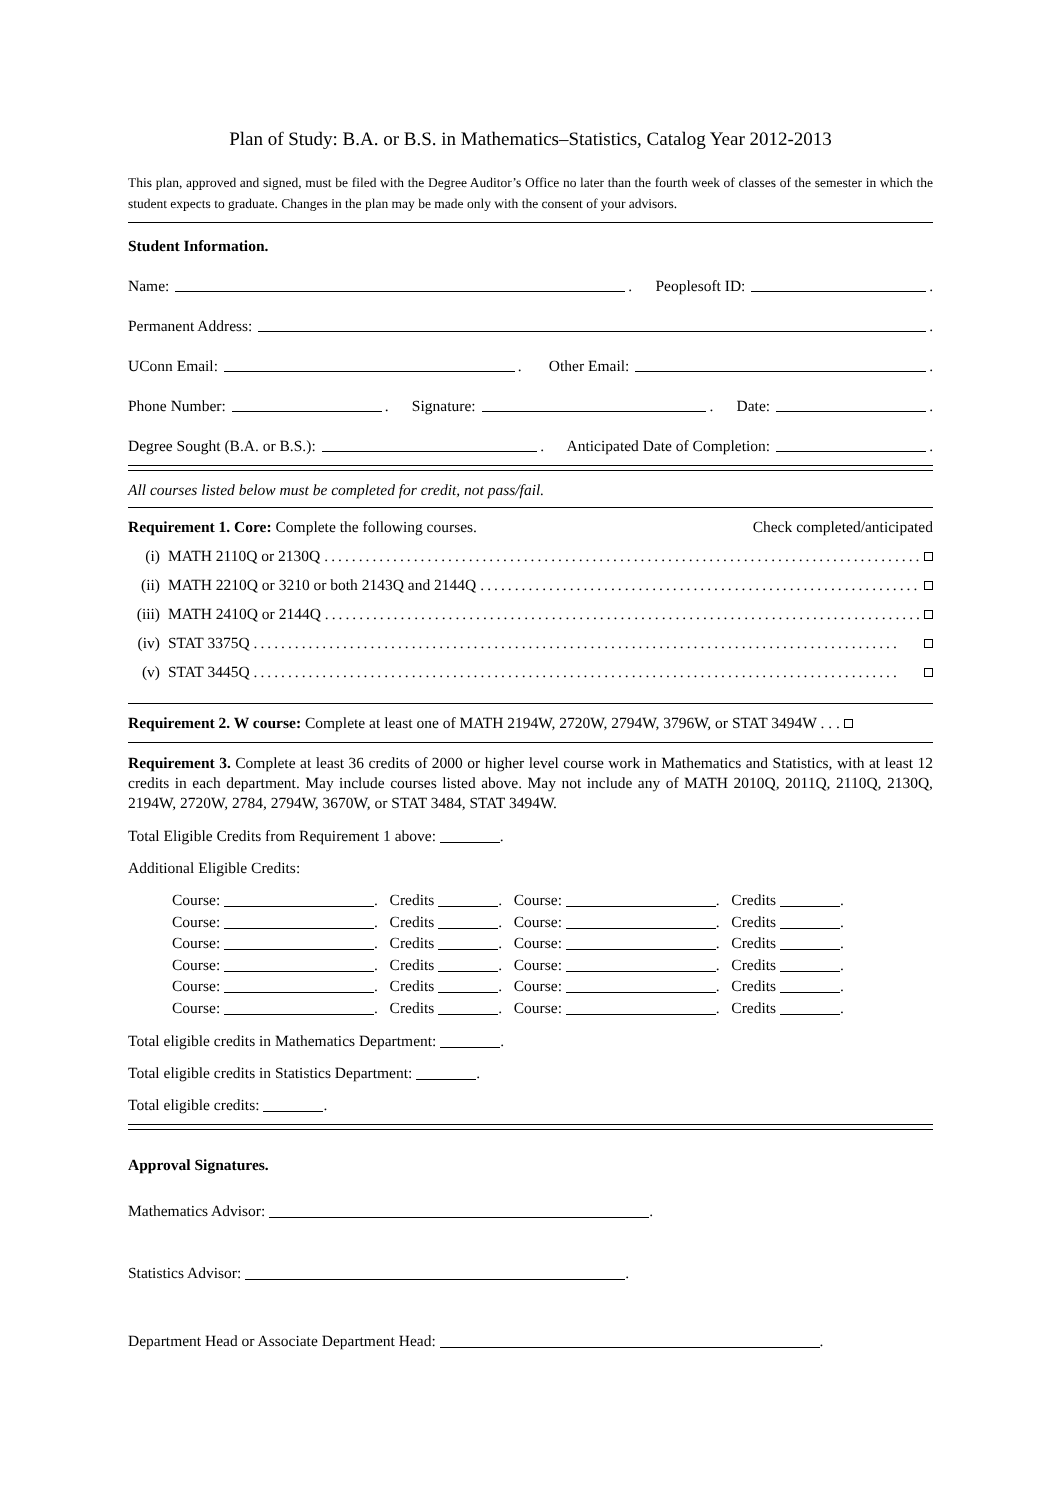Plan of Study: B.A. or B.S. in Mathematics–Statistics, Catalog Year 2012-2013
This plan, approved and signed, must be filed with the Degree Auditor’s Office no later than the fourth week of classes of the semester in which the student expects to graduate. Changes in the plan may be made only with the consent of your advisors.
Student Information.
Name: . Peoplesoft ID: .
Permanent Address: .
UConn Email: . Other Email: .
Phone Number: . Signature: . Date: .
Degree Sought (B.A. or B.S.): . Anticipated Date of Completion: .
All courses listed below must be completed for credit, not pass/fail.
Requirement 1. Core: Complete the following courses. Check completed/anticipated
(i) MATH 2110Q or 2130Q..............................................................................................
(ii) MATH 2210Q or 3210 or both 2143Q and 2144Q..............................................................................................
(iii) MATH 2410Q or 2144Q..............................................................................................
(iv) STAT 3375Q..............................................................................................
(v) STAT 3445Q..............................................................................................
Requirement 2. W course: Complete at least one of MATH 2194W, 2720W, 2794W, 3796W, or STAT 3494W . . .
Requirement 3. Complete at least 36 credits of 2000 or higher level course work in Mathematics and Statistics, with at least 12 credits in each department. May include courses listed above. May not include any of MATH 2010Q, 2011Q, 2110Q, 2130Q, 2194W, 2720W, 2784, 2794W, 3670W, or STAT 3484, STAT 3494W.
Total Eligible Credits from Requirement 1 above: .
Additional Eligible Credits:
Course: . Credits . Course: . Credits .
Course: . Credits . Course: . Credits .
Course: . Credits . Course: . Credits .
Course: . Credits . Course: . Credits .
Course: . Credits . Course: . Credits .
Course: . Credits . Course: . Credits .
Total eligible credits in Mathematics Department: .
Total eligible credits in Statistics Department: .
Total eligible credits: .
Approval Signatures.
Mathematics Advisor: .
Statistics Advisor: .
Department Head or Associate Department Head: .